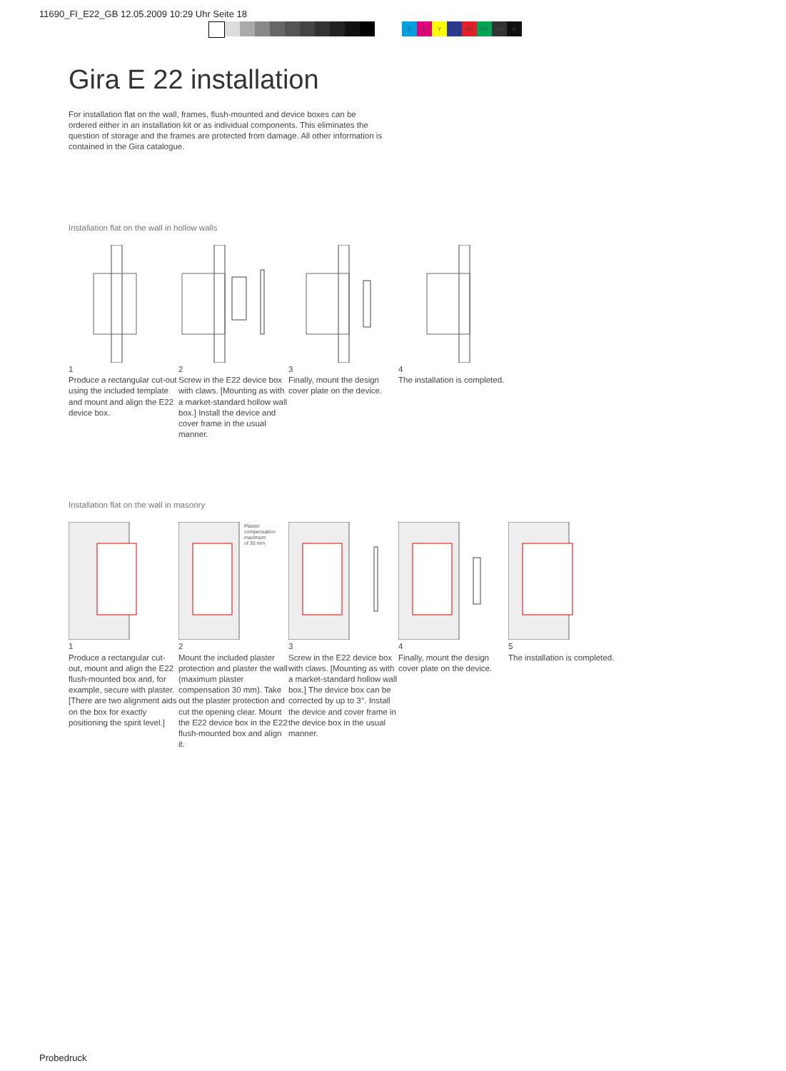11690_FI_E22_GB 12.05.2009 10:29 Uhr Seite 18
CMY CM MY CY CMY K
Gira E 22 installation
For installation flat on the wall, frames, flush-mounted and device boxes can be ordered either in an installation kit or as individual components. This eliminates the question of storage and the frames are protected from damage. All other information is contained in the Gira catalogue.
Installation flat on the wall in hollow walls
1
Produce a rectangular cut-out using the included template and mount and align the E22 device box.
2
Screw in the E22 device box with claws. [Mounting as with a market-standard hollow wall box.] Install the device and cover frame in the usual manner.
3
Finally, mount the design cover plate on the device.
4
The installation is completed.
Installation flat on the wall in masonry
1
Produce a rectangular cut-out, mount and align the E22 flush-mounted box and, for example, secure with plaster. [There are two alignment aids on the box for exactly positioning the spirit level.]
Plaster
compensation
maximum
of 30 mm
2
Mount the included plaster protection and plaster the wall (maximum plaster compensation 30 mm). Take out the plaster protection and cut the opening clear. Mount the E22 device box in the E22 flush-mounted box and align it.
3
Screw in the E22 device box with claws. [Mounting as with a market-standard hollow wall box.] The device box can be corrected by up to 3°. Install the device and cover frame in the device box in the usual manner.
4
Finally, mount the design cover plate on the device.
5
The installation is completed.
Probedruck